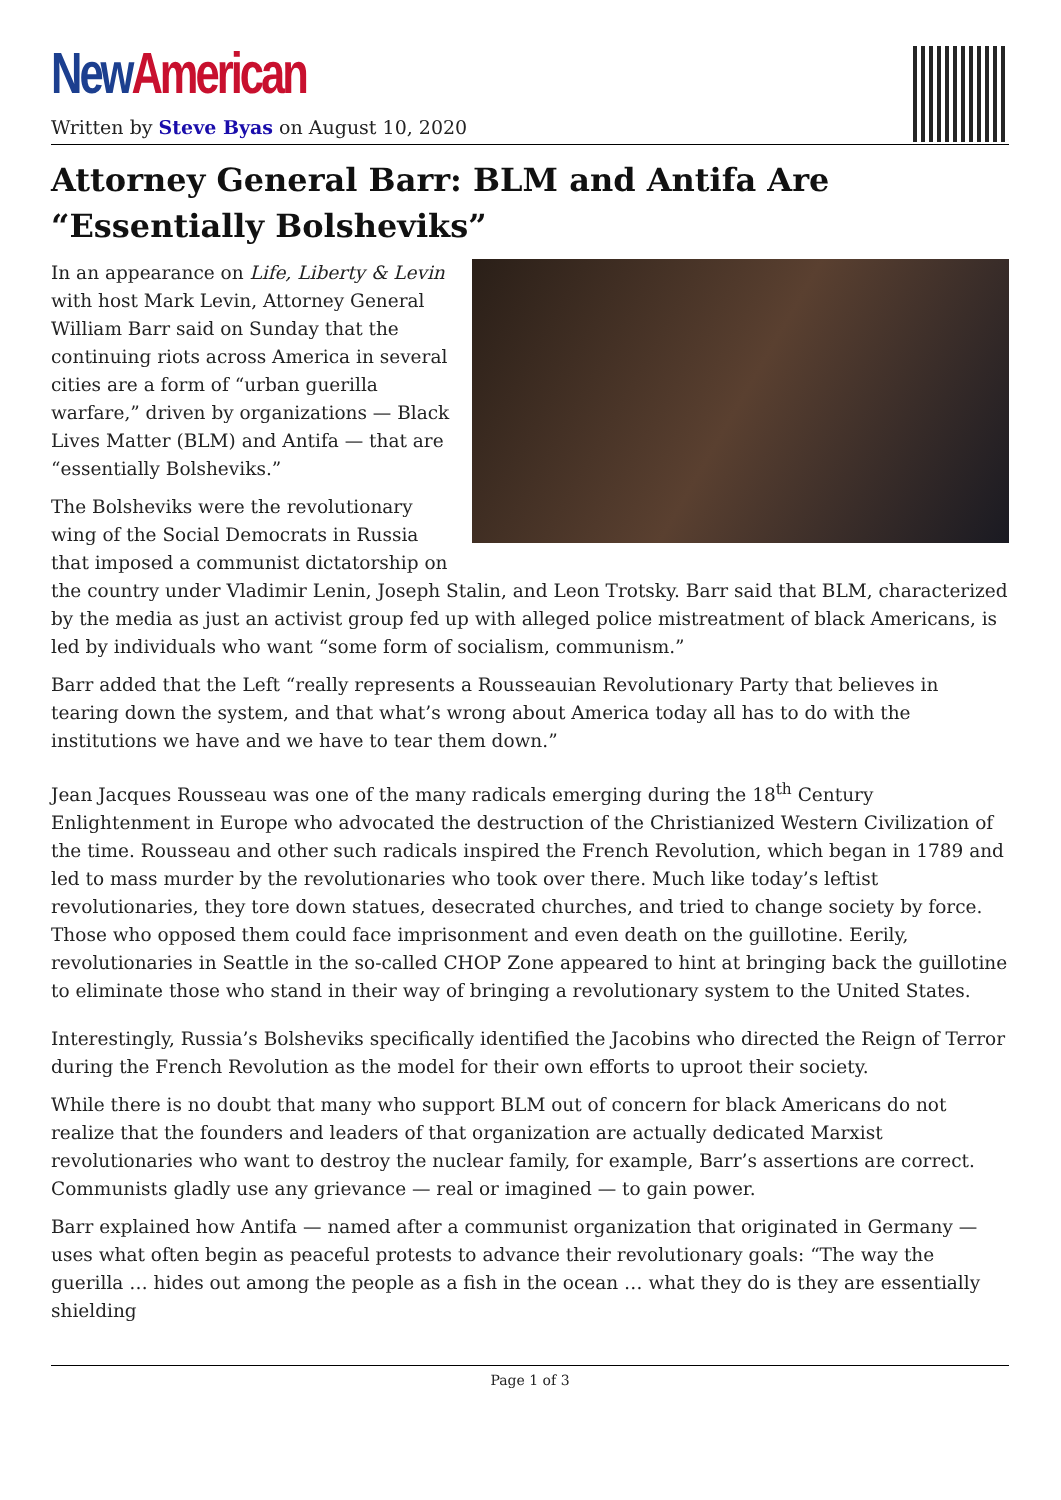New American
Written by Steve Byas on August 10, 2020
Attorney General Barr: BLM and Antifa Are “Essentially Bolsheviks”
In an appearance on Life, Liberty & Levin with host Mark Levin, Attorney General William Barr said on Sunday that the continuing riots across America in several cities are a form of “urban guerilla warfare,” driven by organizations — Black Lives Matter (BLM) and Antifa — that are “essentially Bolsheviks.”
The Bolsheviks were the revolutionary wing of the Social Democrats in Russia that imposed a communist dictatorship on the country under Vladimir Lenin, Joseph Stalin, and Leon Trotsky. Barr said that BLM, characterized by the media as just an activist group fed up with alleged police mistreatment of black Americans, is led by individuals who want “some form of socialism, communism.”
Barr added that the Left “really represents a Rousseauian Revolutionary Party that believes in tearing down the system, and that what’s wrong about America today all has to do with the institutions we have and we have to tear them down.”
Jean Jacques Rousseau was one of the many radicals emerging during the 18<sup>th</sup> Century Enlightenment in Europe who advocated the destruction of the Christianized Western Civilization of the time. Rousseau and other such radicals inspired the French Revolution, which began in 1789 and led to mass murder by the revolutionaries who took over there. Much like today’s leftist revolutionaries, they tore down statues, desecrated churches, and tried to change society by force. Those who opposed them could face imprisonment and even death on the guillotine. Eerily, revolutionaries in Seattle in the so-called CHOP Zone appeared to hint at bringing back the guillotine to eliminate those who stand in their way of bringing a revolutionary system to the United States.
Interestingly, Russia’s Bolsheviks specifically identified the Jacobins who directed the Reign of Terror during the French Revolution as the model for their own efforts to uproot their society.
While there is no doubt that many who support BLM out of concern for black Americans do not realize that the founders and leaders of that organization are actually dedicated Marxist revolutionaries who want to destroy the nuclear family, for example, Barr’s assertions are correct. Communists gladly use any grievance — real or imagined — to gain power.
Barr explained how Antifa — named after a communist organization that originated in Germany — uses what often begin as peaceful protests to advance their revolutionary goals: “The way the guerilla … hides out among the people as a fish in the ocean … what they do is they are essentially shielding
Page 1 of 3